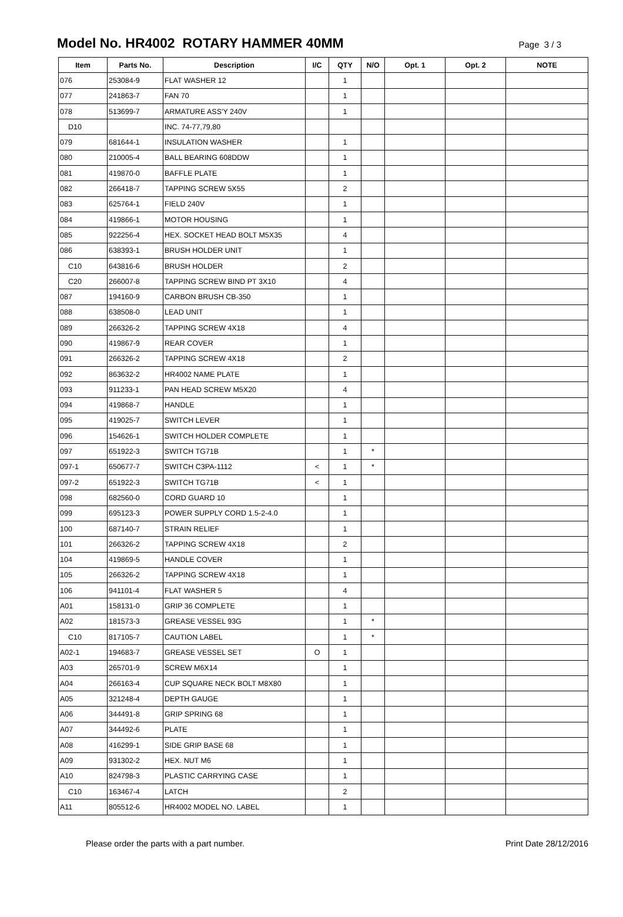Model No. HR4002 ROTARY HAMMER 40MM
Page 3 / 3
| Item | Parts No. | Description | I/C | QTY | N/O | Opt. 1 | Opt. 2 | NOTE |
| --- | --- | --- | --- | --- | --- | --- | --- | --- |
| 076 | 253084-9 | FLAT WASHER 12 | | 1 | | | | |
| 077 | 241863-7 | FAN 70 | | 1 | | | | |
| 078 | 513699-7 | ARMATURE ASS'Y 240V | | 1 | | | | |
| D10 | | INC. 74-77,79,80 | | | | | | |
| 079 | 681644-1 | INSULATION WASHER | | 1 | | | | |
| 080 | 210005-4 | BALL BEARING 608DDW | | 1 | | | | |
| 081 | 419870-0 | BAFFLE PLATE | | 1 | | | | |
| 082 | 266418-7 | TAPPING SCREW 5X55 | | 2 | | | | |
| 083 | 625764-1 | FIELD 240V | | 1 | | | | |
| 084 | 419866-1 | MOTOR HOUSING | | 1 | | | | |
| 085 | 922256-4 | HEX. SOCKET HEAD BOLT M5X35 | | 4 | | | | |
| 086 | 638393-1 | BRUSH HOLDER UNIT | | 1 | | | | |
| C10 | 643816-6 | BRUSH HOLDER | | 2 | | | | |
| C20 | 266007-8 | TAPPING SCREW BIND PT 3X10 | | 4 | | | | |
| 087 | 194160-9 | CARBON BRUSH CB-350 | | 1 | | | | |
| 088 | 638508-0 | LEAD UNIT | | 1 | | | | |
| 089 | 266326-2 | TAPPING SCREW 4X18 | | 4 | | | | |
| 090 | 419867-9 | REAR COVER | | 1 | | | | |
| 091 | 266326-2 | TAPPING SCREW 4X18 | | 2 | | | | |
| 092 | 863632-2 | HR4002 NAME PLATE | | 1 | | | | |
| 093 | 911233-1 | PAN HEAD SCREW M5X20 | | 4 | | | | |
| 094 | 419868-7 | HANDLE | | 1 | | | | |
| 095 | 419025-7 | SWITCH LEVER | | 1 | | | | |
| 096 | 154626-1 | SWITCH HOLDER COMPLETE | | 1 | | | | |
| 097 | 651922-3 | SWITCH TG71B | | 1 | * | | | |
| 097-1 | 650677-7 | SWITCH C3PA-1112 | < | 1 | * | | | |
| 097-2 | 651922-3 | SWITCH TG71B | < | 1 | | | | |
| 098 | 682560-0 | CORD GUARD 10 | | 1 | | | | |
| 099 | 695123-3 | POWER SUPPLY CORD 1.5-2-4.0 | | 1 | | | | |
| 100 | 687140-7 | STRAIN RELIEF | | 1 | | | | |
| 101 | 266326-2 | TAPPING SCREW 4X18 | | 2 | | | | |
| 104 | 419869-5 | HANDLE COVER | | 1 | | | | |
| 105 | 266326-2 | TAPPING SCREW 4X18 | | 1 | | | | |
| 106 | 941101-4 | FLAT WASHER 5 | | 4 | | | | |
| A01 | 158131-0 | GRIP 36 COMPLETE | | 1 | | | | |
| A02 | 181573-3 | GREASE VESSEL 93G | | 1 | * | | | |
| C10 | 817105-7 | CAUTION LABEL | | 1 | * | | | |
| A02-1 | 194683-7 | GREASE VESSEL SET | O | 1 | | | | |
| A03 | 265701-9 | SCREW M6X14 | | 1 | | | | |
| A04 | 266163-4 | CUP SQUARE NECK BOLT M8X80 | | 1 | | | | |
| A05 | 321248-4 | DEPTH GAUGE | | 1 | | | | |
| A06 | 344491-8 | GRIP SPRING 68 | | 1 | | | | |
| A07 | 344492-6 | PLATE | | 1 | | | | |
| A08 | 416299-1 | SIDE GRIP BASE 68 | | 1 | | | | |
| A09 | 931302-2 | HEX. NUT M6 | | 1 | | | | |
| A10 | 824798-3 | PLASTIC CARRYING CASE | | 1 | | | | |
| C10 | 163467-4 | LATCH | | 2 | | | | |
| A11 | 805512-6 | HR4002 MODEL NO. LABEL | | 1 | | | | |
Please order the parts with a part number. Print Date 28/12/2016